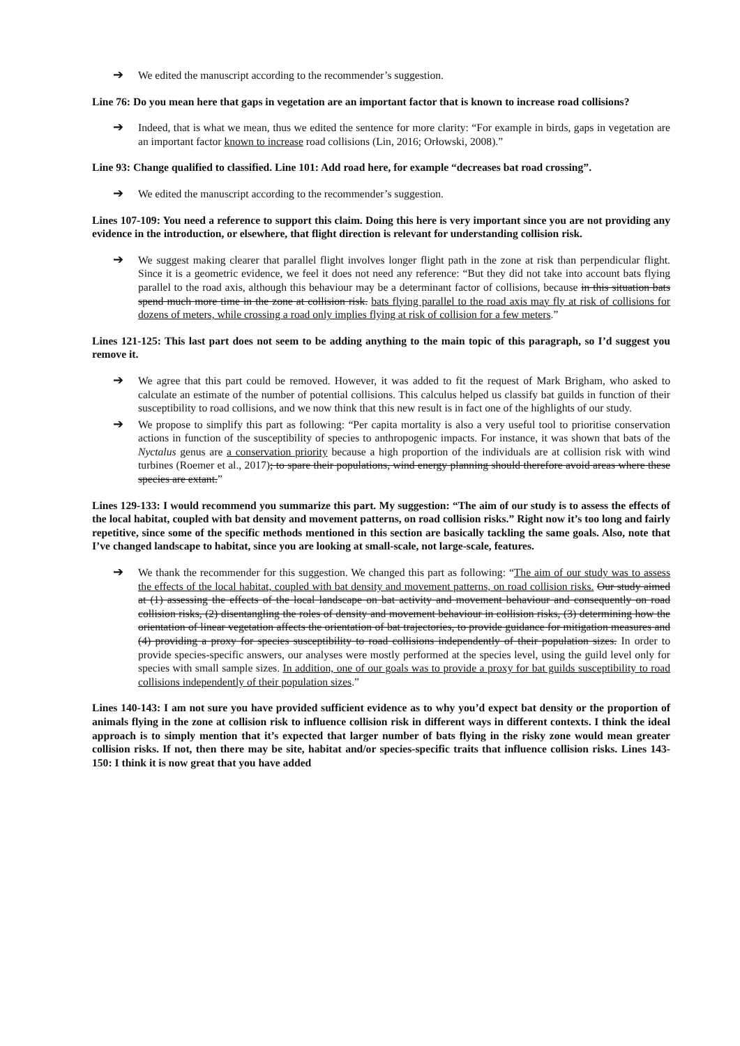➔ We edited the manuscript according to the recommender’s suggestion.
Line 76: Do you mean here that gaps in vegetation are an important factor that is known to increase road collisions?
➔ Indeed, that is what we mean, thus we edited the sentence for more clarity: “For example in birds, gaps in vegetation are an important factor known to increase road collisions (Lin, 2016; Orłowski, 2008).”
Line 93: Change qualified to classified. Line 101: Add road here, for example “decreases bat road crossing”.
➔ We edited the manuscript according to the recommender’s suggestion.
Lines 107-109: You need a reference to support this claim. Doing this here is very important since you are not providing any evidence in the introduction, or elsewhere, that flight direction is relevant for understanding collision risk.
➔ We suggest making clearer that parallel flight involves longer flight path in the zone at risk than perpendicular flight. Since it is a geometric evidence, we feel it does not need any reference: “But they did not take into account bats flying parallel to the road axis, although this behaviour may be a determinant factor of collisions, because in this situation bats spend much more time in the zone at collision risk. bats flying parallel to the road axis may fly at risk of collisions for dozens of meters, while crossing a road only implies flying at risk of collision for a few meters.”
Lines 121-125: This last part does not seem to be adding anything to the main topic of this paragraph, so I’d suggest you remove it.
➔ We agree that this part could be removed. However, it was added to fit the request of Mark Brigham, who asked to calculate an estimate of the number of potential collisions. This calculus helped us classify bat guilds in function of their susceptibility to road collisions, and we now think that this new result is in fact one of the highlights of our study.
➔ We propose to simplify this part as following: “Per capita mortality is also a very useful tool to prioritise conservation actions in function of the susceptibility of species to anthropogenic impacts. For instance, it was shown that bats of the Nyctalus genus are a conservation priority because a high proportion of the individuals are at collision risk with wind turbines (Roemer et al., 2017); to spare their populations, wind energy planning should therefore avoid areas where these species are extant.”
Lines 129-133: I would recommend you summarize this part. My suggestion: “The aim of our study is to assess the effects of the local habitat, coupled with bat density and movement patterns, on road collision risks.” Right now it’s too long and fairly repetitive, since some of the specific methods mentioned in this section are basically tackling the same goals. Also, note that I’ve changed landscape to habitat, since you are looking at small-scale, not large-scale, features.
➔ We thank the recommender for this suggestion. We changed this part as following: “The aim of our study was to assess the effects of the local habitat, coupled with bat density and movement patterns, on road collision risks. Our study aimed at (1) assessing the effects of the local landscape on bat activity and movement behaviour and consequently on road collision risks, (2) disentangling the roles of density and movement behaviour in collision risks, (3) determining how the orientation of linear vegetation affects the orientation of bat trajectories, to provide guidance for mitigation measures and (4) providing a proxy for species susceptibility to road collisions independently of their population sizes. In order to provide species-specific answers, our analyses were mostly performed at the species level, using the guild level only for species with small sample sizes. In addition, one of our goals was to provide a proxy for bat guilds susceptibility to road collisions independently of their population sizes.”
Lines 140-143: I am not sure you have provided sufficient evidence as to why you’d expect bat density or the proportion of animals flying in the zone at collision risk to influence collision risk in different ways in different contexts. I think the ideal approach is to simply mention that it’s expected that larger number of bats flying in the risky zone would mean greater collision risks. If not, then there may be site, habitat and/or species-specific traits that influence collision risks. Lines 143-150: I think it is now great that you have added